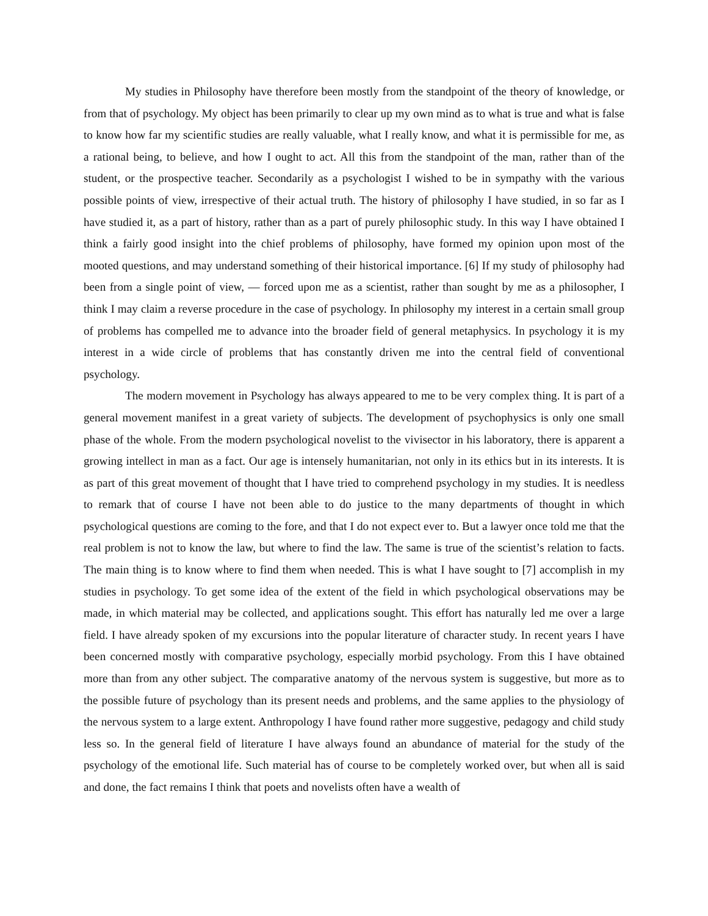My studies in Philosophy have therefore been mostly from the standpoint of the theory of knowledge, or from that of psychology. My object has been primarily to clear up my own mind as to what is true and what is false to know how far my scientific studies are really valuable, what I really know, and what it is permissible for me, as a rational being, to believe, and how I ought to act. All this from the standpoint of the man, rather than of the student, or the prospective teacher. Secondarily as a psychologist I wished to be in sympathy with the various possible points of view, irrespective of their actual truth. The history of philosophy I have studied, in so far as I have studied it, as a part of history, rather than as a part of purely philosophic study. In this way I have obtained I think a fairly good insight into the chief problems of philosophy, have formed my opinion upon most of the mooted questions, and may understand something of their historical importance. [6] If my study of philosophy had been from a single point of view, ― forced upon me as a scientist, rather than sought by me as a philosopher, I think I may claim a reverse procedure in the case of psychology. In philosophy my interest in a certain small group of problems has compelled me to advance into the broader field of general metaphysics. In psychology it is my interest in a wide circle of problems that has constantly driven me into the central field of conventional psychology.
The modern movement in Psychology has always appeared to me to be very complex thing. It is part of a general movement manifest in a great variety of subjects. The development of psychophysics is only one small phase of the whole. From the modern psychological novelist to the vivisector in his laboratory, there is apparent a growing intellect in man as a fact. Our age is intensely humanitarian, not only in its ethics but in its interests. It is as part of this great movement of thought that I have tried to comprehend psychology in my studies. It is needless to remark that of course I have not been able to do justice to the many departments of thought in which psychological questions are coming to the fore, and that I do not expect ever to. But a lawyer once told me that the real problem is not to know the law, but where to find the law. The same is true of the scientist’s relation to facts. The main thing is to know where to find them when needed. This is what I have sought to [7] accomplish in my studies in psychology. To get some idea of the extent of the field in which psychological observations may be made, in which material may be collected, and applications sought. This effort has naturally led me over a large field. I have already spoken of my excursions into the popular literature of character study. In recent years I have been concerned mostly with comparative psychology, especially morbid psychology. From this I have obtained more than from any other subject. The comparative anatomy of the nervous system is suggestive, but more as to the possible future of psychology than its present needs and problems, and the same applies to the physiology of the nervous system to a large extent. Anthropology I have found rather more suggestive, pedagogy and child study less so. In the general field of literature I have always found an abundance of material for the study of the psychology of the emotional life. Such material has of course to be completely worked over, but when all is said and done, the fact remains I think that poets and novelists often have a wealth of